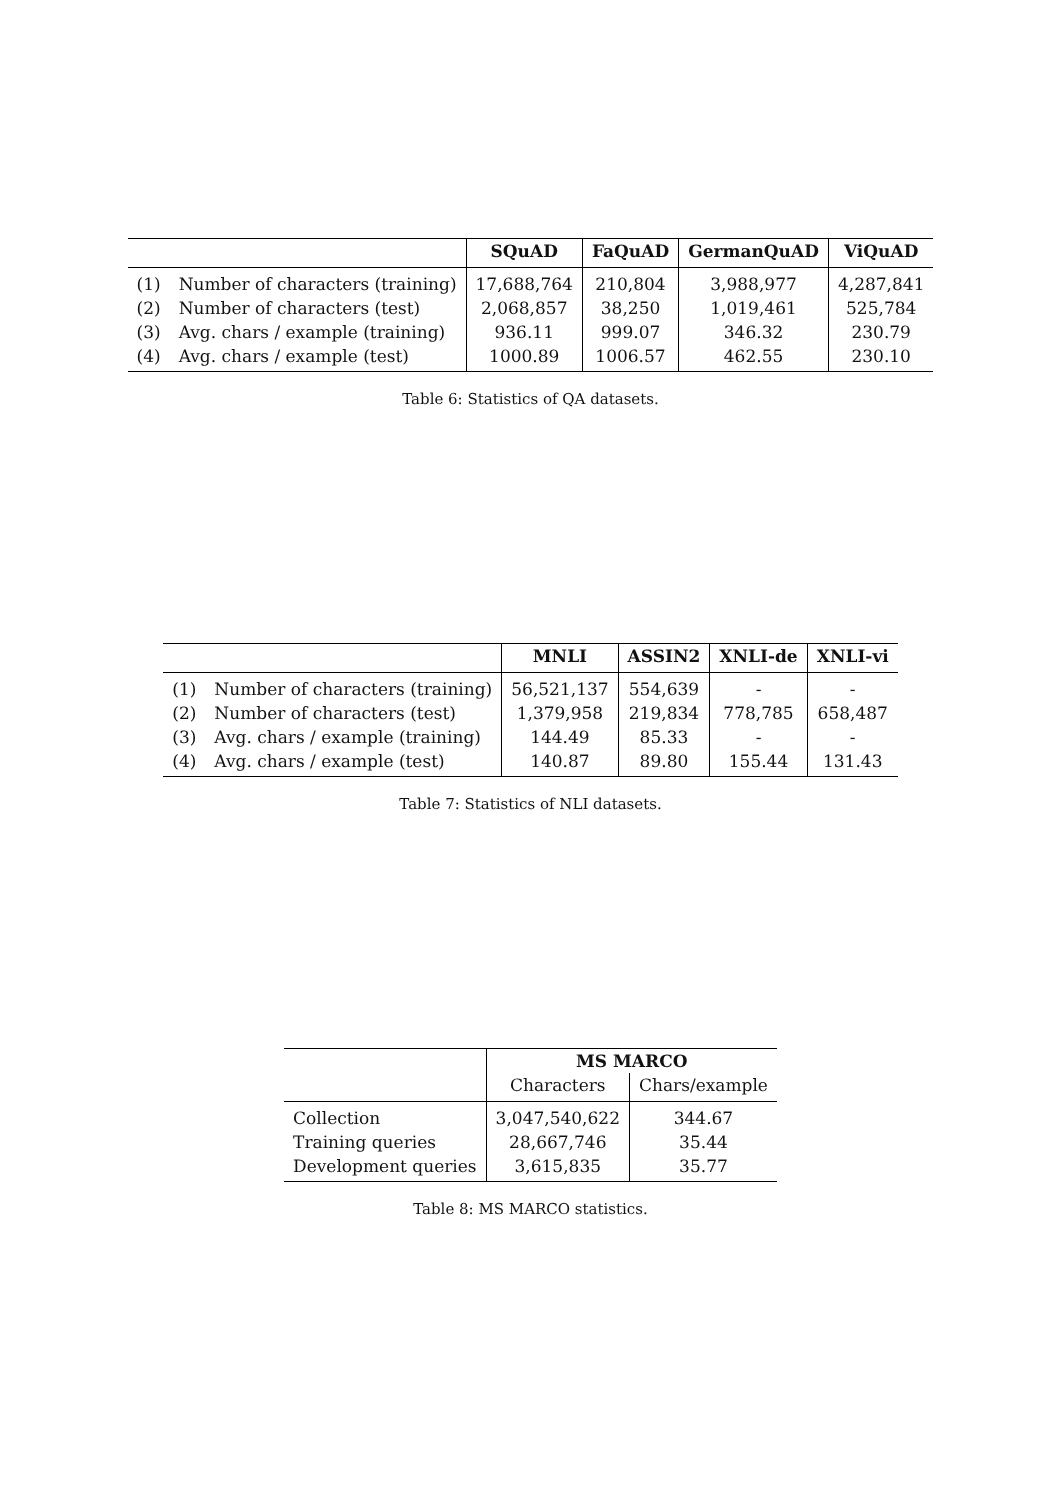| | | SQuAD | FaQuAD | GermanQuAD | ViQuAD |
| --- | --- | --- | --- | --- | --- |
| (1) | Number of characters (training) | 17,688,764 | 210,804 | 3,988,977 | 4,287,841 |
| (2) | Number of characters (test) | 2,068,857 | 38,250 | 1,019,461 | 525,784 |
| (3) | Avg. chars / example (training) | 936.11 | 999.07 | 346.32 | 230.79 |
| (4) | Avg. chars / example (test) | 1000.89 | 1006.57 | 462.55 | 230.10 |
Table 6: Statistics of QA datasets.
| | | MNLI | ASSIN2 | XNLI-de | XNLI-vi |
| --- | --- | --- | --- | --- | --- |
| (1) | Number of characters (training) | 56,521,137 | 554,639 | - | - |
| (2) | Number of characters (test) | 1,379,958 | 219,834 | 778,785 | 658,487 |
| (3) | Avg. chars / example (training) | 144.49 | 85.33 | - | - |
| (4) | Avg. chars / example (test) | 140.87 | 89.80 | 155.44 | 131.43 |
Table 7: Statistics of NLI datasets.
| | MS MARCO | |
| --- | --- | --- |
| | Characters | Chars/example |
| Collection | 3,047,540,622 | 344.67 |
| Training queries | 28,667,746 | 35.44 |
| Development queries | 3,615,835 | 35.77 |
Table 8: MS MARCO statistics.